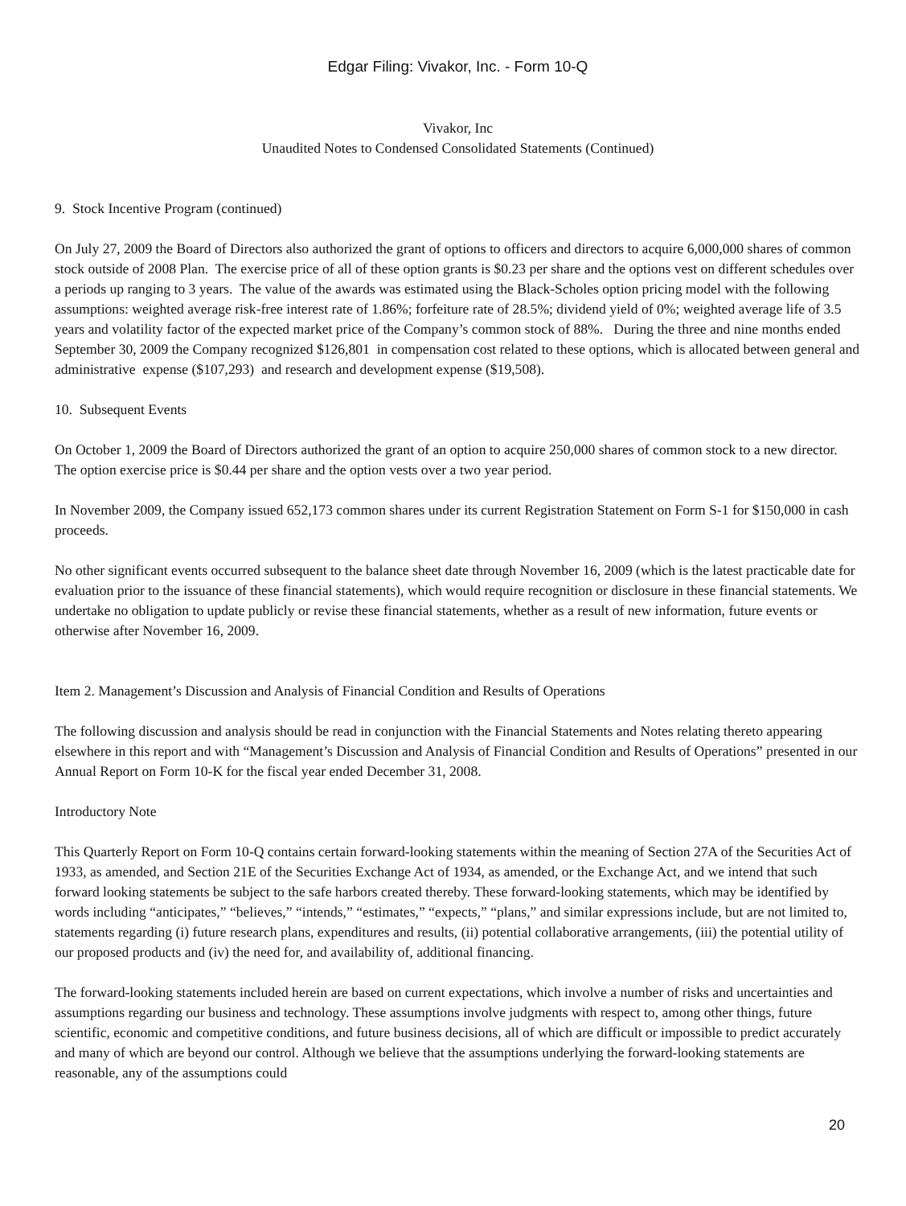Edgar Filing: Vivakor, Inc. - Form 10-Q
Vivakor, Inc
Unaudited Notes to Condensed Consolidated Statements (Continued)
9. Stock Incentive Program (continued)
On July 27, 2009 the Board of Directors also authorized the grant of options to officers and directors to acquire 6,000,000 shares of common stock outside of 2008 Plan. The exercise price of all of these option grants is $0.23 per share and the options vest on different schedules over a periods up ranging to 3 years. The value of the awards was estimated using the Black-Scholes option pricing model with the following assumptions: weighted average risk-free interest rate of 1.86%; forfeiture rate of 28.5%; dividend yield of 0%; weighted average life of 3.5 years and volatility factor of the expected market price of the Company’s common stock of 88%. During the three and nine months ended September 30, 2009 the Company recognized $126,801 in compensation cost related to these options, which is allocated between general and administrative expense ($107,293) and research and development expense ($19,508).
10. Subsequent Events
On October 1, 2009 the Board of Directors authorized the grant of an option to acquire 250,000 shares of common stock to a new director. The option exercise price is $0.44 per share and the option vests over a two year period.
In November 2009, the Company issued 652,173 common shares under its current Registration Statement on Form S-1 for $150,000 in cash proceeds.
No other significant events occurred subsequent to the balance sheet date through November 16, 2009 (which is the latest practicable date for evaluation prior to the issuance of these financial statements), which would require recognition or disclosure in these financial statements. We undertake no obligation to update publicly or revise these financial statements, whether as a result of new information, future events or otherwise after November 16, 2009.
Item 2. Management’s Discussion and Analysis of Financial Condition and Results of Operations
The following discussion and analysis should be read in conjunction with the Financial Statements and Notes relating thereto appearing elsewhere in this report and with “Management’s Discussion and Analysis of Financial Condition and Results of Operations” presented in our Annual Report on Form 10-K for the fiscal year ended December 31, 2008.
Introductory Note
This Quarterly Report on Form 10-Q contains certain forward-looking statements within the meaning of Section 27A of the Securities Act of 1933, as amended, and Section 21E of the Securities Exchange Act of 1934, as amended, or the Exchange Act, and we intend that such forward looking statements be subject to the safe harbors created thereby. These forward-looking statements, which may be identified by words including “anticipates,” “believes,” “intends,” “estimates,” “expects,” “plans,” and similar expressions include, but are not limited to, statements regarding (i) future research plans, expenditures and results, (ii) potential collaborative arrangements, (iii) the potential utility of our proposed products and (iv) the need for, and availability of, additional financing.
The forward-looking statements included herein are based on current expectations, which involve a number of risks and uncertainties and assumptions regarding our business and technology. These assumptions involve judgments with respect to, among other things, future scientific, economic and competitive conditions, and future business decisions, all of which are difficult or impossible to predict accurately and many of which are beyond our control. Although we believe that the assumptions underlying the forward-looking statements are reasonable, any of the assumptions could
20